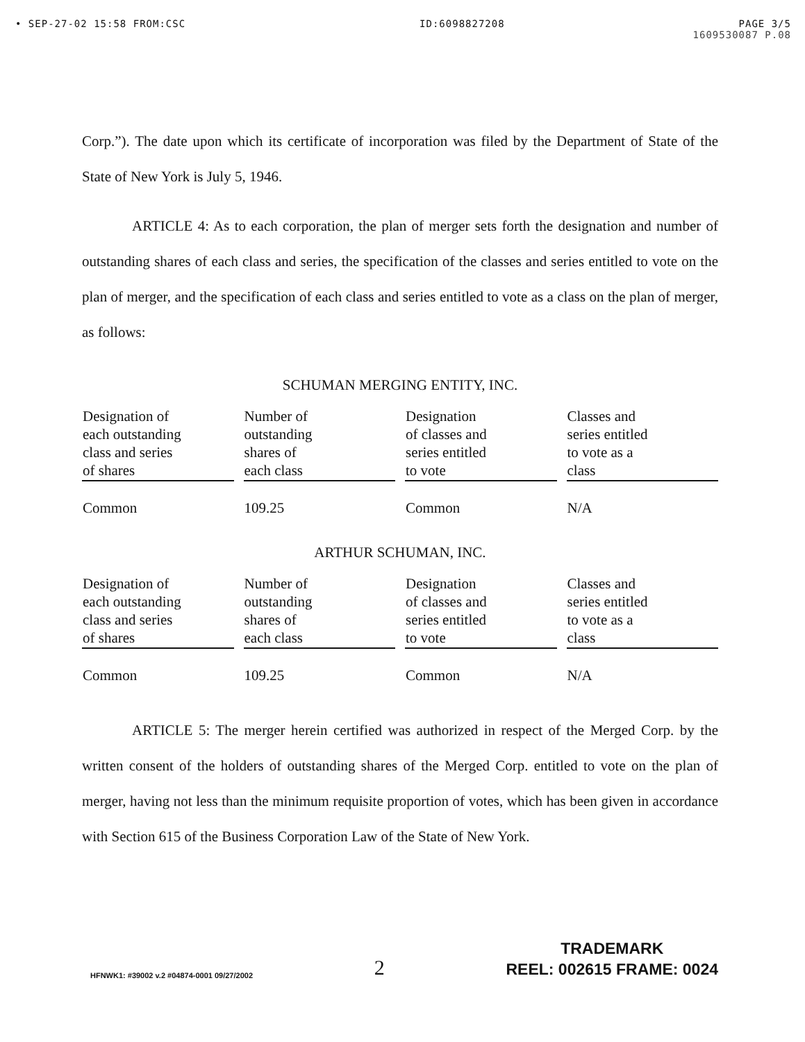• SEP-27-02 15:58 FROM:CSC ID:6098827208 PAGE 3/5
1609530087 P.08
Corp.”). The date upon which its certificate of incorporation was filed by the Department of State of the State of New York is July 5, 1946.
ARTICLE 4: As to each corporation, the plan of merger sets forth the designation and number of outstanding shares of each class and series, the specification of the classes and series entitled to vote on the plan of merger, and the specification of each class and series entitled to vote as a class on the plan of merger, as follows:
SCHUMAN MERGING ENTITY, INC.
| Designation of each outstanding class and series of shares | Number of outstanding shares of each class | Designation of classes and series entitled to vote | Classes and series entitled to vote as a class |
| --- | --- | --- | --- |
| Common | 109.25 | Common | N/A |
ARTHUR SCHUMAN, INC.
| Designation of each outstanding class and series of shares | Number of outstanding shares of each class | Designation of classes and series entitled to vote | Classes and series entitled to vote as a class |
| --- | --- | --- | --- |
| Common | 109.25 | Common | N/A |
ARTICLE 5: The merger herein certified was authorized in respect of the Merged Corp. by the written consent of the holders of outstanding shares of the Merged Corp. entitled to vote on the plan of merger, having not less than the minimum requisite proportion of votes, which has been given in accordance with Section 615 of the Business Corporation Law of the State of New York.
HFNWK1: #39002 v.2 #04874-0001 09/27/2002 2
TRADEMARK
REEL: 002615 FRAME: 0024